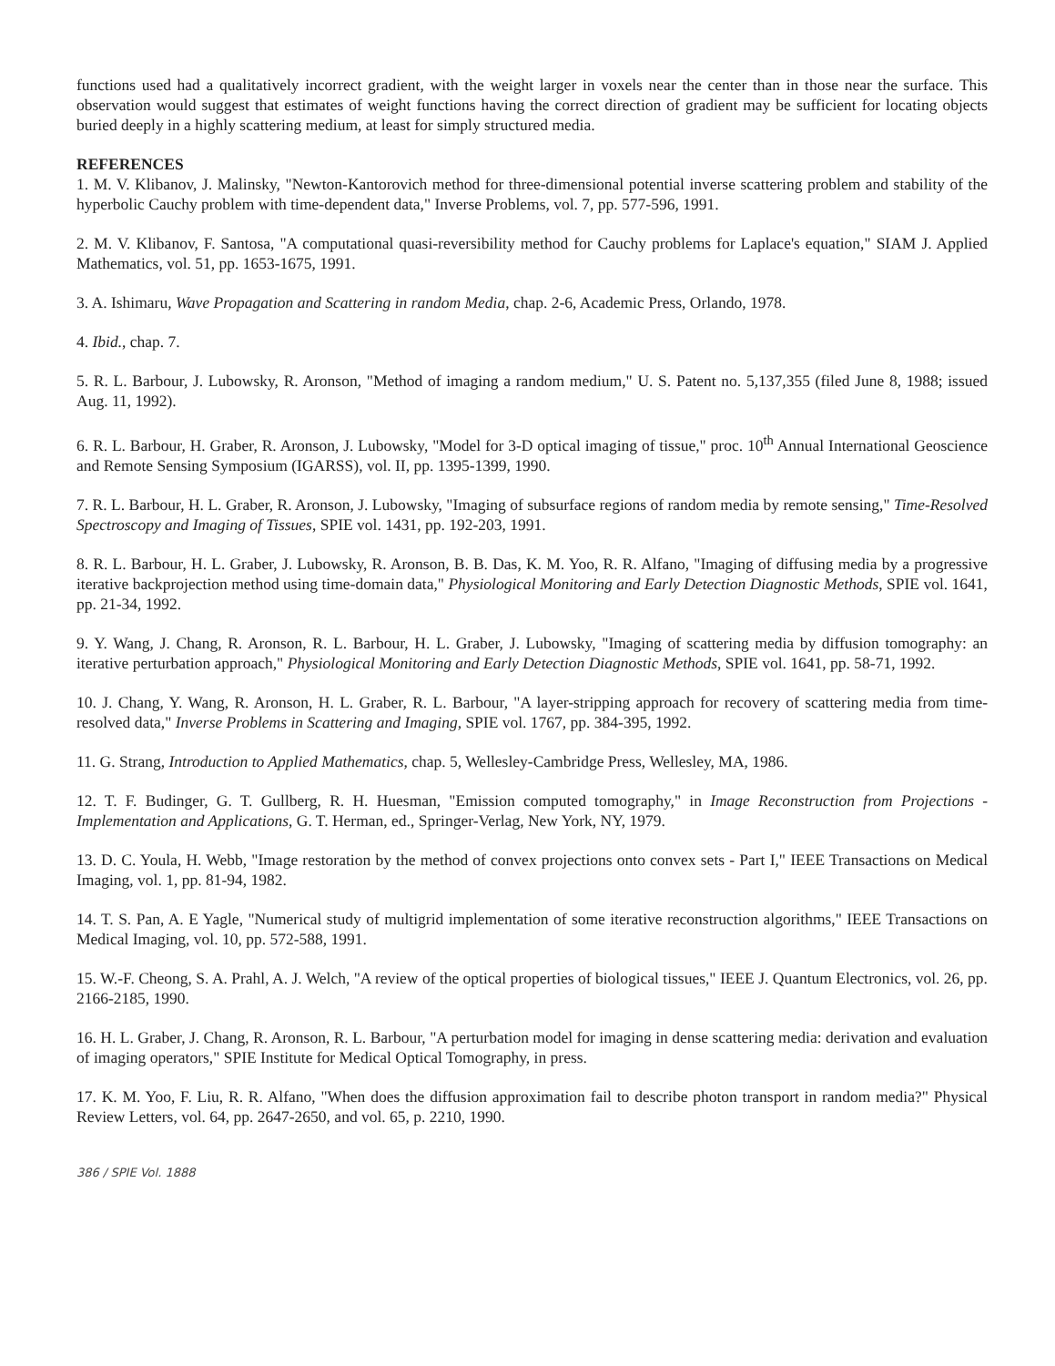functions used had a qualitatively incorrect gradient, with the weight larger in voxels near the center than in those near the surface. This observation would suggest that estimates of weight functions having the correct direction of gradient may be sufficient for locating objects buried deeply in a highly scattering medium, at least for simply structured media.
REFERENCES
1. M. V. Klibanov, J. Malinsky, "Newton-Kantorovich method for three-dimensional potential inverse scattering problem and stability of the hyperbolic Cauchy problem with time-dependent data," Inverse Problems, vol. 7, pp. 577-596, 1991.
2. M. V. Klibanov, F. Santosa, "A computational quasi-reversibility method for Cauchy problems for Laplace's equation," SIAM J. Applied Mathematics, vol. 51, pp. 1653-1675, 1991.
3. A. Ishimaru, Wave Propagation and Scattering in random Media, chap. 2-6, Academic Press, Orlando, 1978.
4. Ibid., chap. 7.
5. R. L. Barbour, J. Lubowsky, R. Aronson, "Method of imaging a random medium," U. S. Patent no. 5,137,355 (filed June 8, 1988; issued Aug. 11, 1992).
6. R. L. Barbour, H. Graber, R. Aronson, J. Lubowsky, "Model for 3-D optical imaging of tissue," proc. 10<sup>th</sup> Annual International Geoscience and Remote Sensing Symposium (IGARSS), vol. II, pp. 1395-1399, 1990.
7. R. L. Barbour, H. L. Graber, R. Aronson, J. Lubowsky, "Imaging of subsurface regions of random media by remote sensing," Time-Resolved Spectroscopy and Imaging of Tissues, SPIE vol. 1431, pp. 192-203, 1991.
8. R. L. Barbour, H. L. Graber, J. Lubowsky, R. Aronson, B. B. Das, K. M. Yoo, R. R. Alfano, "Imaging of diffusing media by a progressive iterative backprojection method using time-domain data," Physiological Monitoring and Early Detection Diagnostic Methods, SPIE vol. 1641, pp. 21-34, 1992.
9. Y. Wang, J. Chang, R. Aronson, R. L. Barbour, H. L. Graber, J. Lubowsky, "Imaging of scattering media by diffusion tomography: an iterative perturbation approach," Physiological Monitoring and Early Detection Diagnostic Methods, SPIE vol. 1641, pp. 58-71, 1992.
10. J. Chang, Y. Wang, R. Aronson, H. L. Graber, R. L. Barbour, "A layer-stripping approach for recovery of scattering media from time-resolved data," Inverse Problems in Scattering and Imaging, SPIE vol. 1767, pp. 384-395, 1992.
11. G. Strang, Introduction to Applied Mathematics, chap. 5, Wellesley-Cambridge Press, Wellesley, MA, 1986.
12. T. F. Budinger, G. T. Gullberg, R. H. Huesman, "Emission computed tomography," in Image Reconstruction from Projections - Implementation and Applications, G. T. Herman, ed., Springer-Verlag, New York, NY, 1979.
13. D. C. Youla, H. Webb, "Image restoration by the method of convex projections onto convex sets - Part I," IEEE Transactions on Medical Imaging, vol. 1, pp. 81-94, 1982.
14. T. S. Pan, A. E Yagle, "Numerical study of multigrid implementation of some iterative reconstruction algorithms," IEEE Transactions on Medical Imaging, vol. 10, pp. 572-588, 1991.
15. W.-F. Cheong, S. A. Prahl, A. J. Welch, "A review of the optical properties of biological tissues," IEEE J. Quantum Electronics, vol. 26, pp. 2166-2185, 1990.
16. H. L. Graber, J. Chang, R. Aronson, R. L. Barbour, "A perturbation model for imaging in dense scattering media: derivation and evaluation of imaging operators," SPIE Institute for Medical Optical Tomography, in press.
17. K. M. Yoo, F. Liu, R. R. Alfano, "When does the diffusion approximation fail to describe photon transport in random media?" Physical Review Letters, vol. 64, pp. 2647-2650, and vol. 65, p. 2210, 1990.
386 / SPIE Vol. 1888